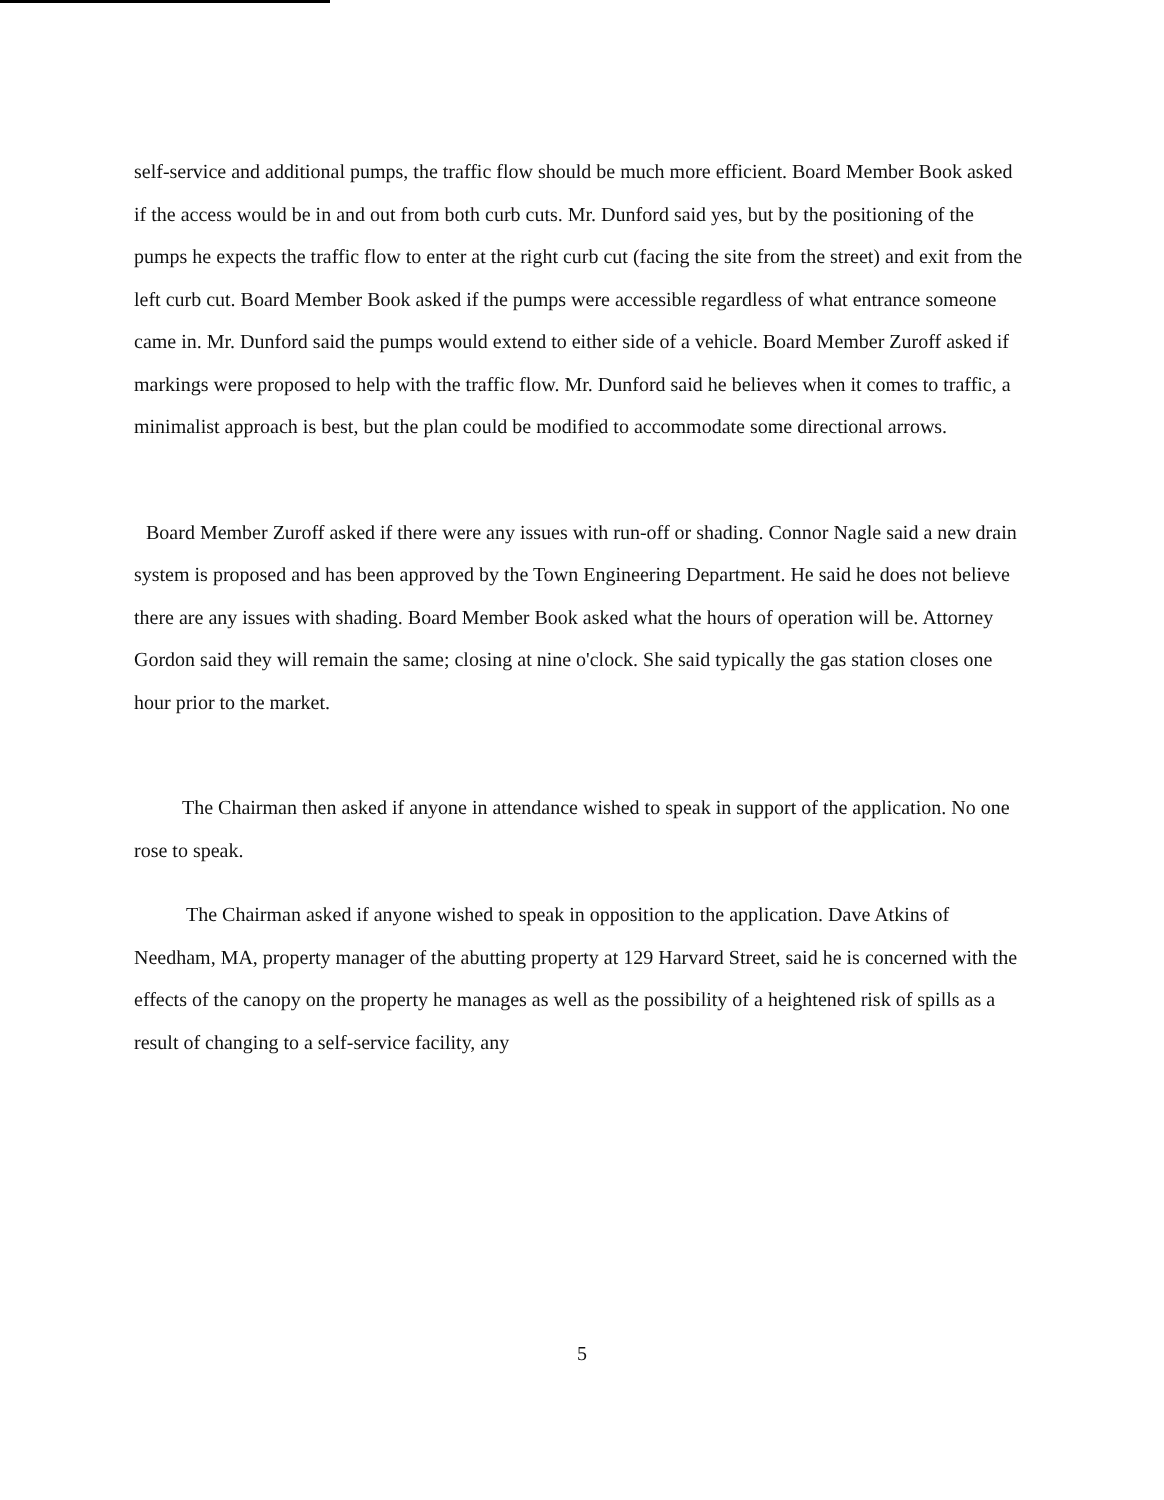self-service and additional pumps, the traffic flow should be much more efficient. Board Member Book asked if the access would be in and out from both curb cuts. Mr. Dunford said yes, but by the positioning of the pumps he expects the traffic flow to enter at the right curb cut (facing the site from the street) and exit from the left curb cut. Board Member Book asked if the pumps were accessible regardless of what entrance someone came in. Mr. Dunford said the pumps would extend to either side of a vehicle. Board Member Zuroff asked if markings were proposed to help with the traffic flow. Mr. Dunford said he believes when it comes to traffic, a minimalist approach is best, but the plan could be modified to accommodate some directional arrows.
Board Member Zuroff asked if there were any issues with run-off or shading. Connor Nagle said a new drain system is proposed and has been approved by the Town Engineering Department. He said he does not believe there are any issues with shading. Board Member Book asked what the hours of operation will be. Attorney Gordon said they will remain the same; closing at nine o'clock. She said typically the gas station closes one hour prior to the market.
The Chairman then asked if anyone in attendance wished to speak in support of the application. No one rose to speak.
The Chairman asked if anyone wished to speak in opposition to the application. Dave Atkins of Needham, MA, property manager of the abutting property at 129 Harvard Street, said he is concerned with the effects of the canopy on the property he manages as well as the possibility of a heightened risk of spills as a result of changing to a self-service facility, any
5